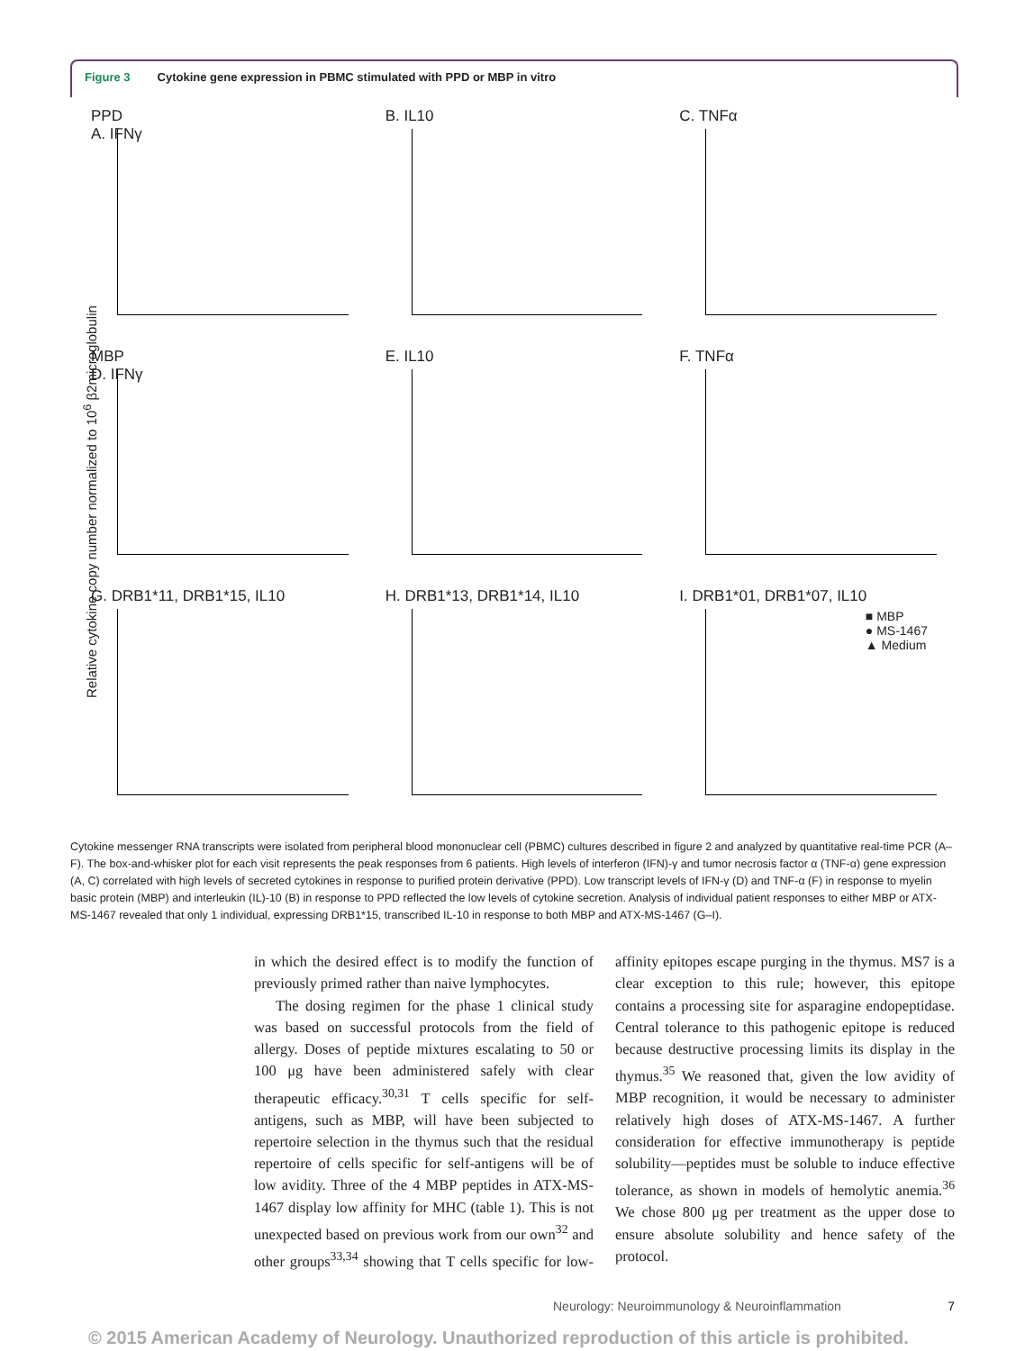Figure 3 Cytokine gene expression in PBMC stimulated with PPD or MBP in vitro
Relative cytokine copy number normalized to 10<sup>6</sup> β2microglobulin
PPD
A. IFNγ
B. IL10
C. TNFα
MBP
D. IFNγ
E. IL10
F. TNFα
G. DRB1*11, DRB1*15, IL10
H. DRB1*13, DRB1*14, IL10
I. DRB1*01, DRB1*07, IL10
■ MBP
● MS-1467
▲ Medium
Cytokine messenger RNA transcripts were isolated from peripheral blood mononuclear cell (PBMC) cultures described in figure 2 and analyzed by quantitative real-time PCR (A–F). The box-and-whisker plot for each visit represents the peak responses from 6 patients. High levels of interferon (IFN)-γ and tumor necrosis factor α (TNF-α) gene expression (A, C) correlated with high levels of secreted cytokines in response to purified protein derivative (PPD). Low transcript levels of IFN-γ (D) and TNF-α (F) in response to myelin basic protein (MBP) and interleukin (IL)-10 (B) in response to PPD reflected the low levels of cytokine secretion. Analysis of individual patient responses to either MBP or ATX-MS-1467 revealed that only 1 individual, expressing DRB1*15, transcribed IL-10 in response to both MBP and ATX-MS-1467 (G–I).
in which the desired effect is to modify the function of previously primed rather than naive lymphocytes.
The dosing regimen for the phase 1 clinical study was based on successful protocols from the field of allergy. Doses of peptide mixtures escalating to 50 or 100 μg have been administered safely with clear therapeutic efficacy.<sup>30,31</sup> T cells specific for self-antigens, such as MBP, will have been subjected to repertoire selection in the thymus such that the residual repertoire of cells specific for self-antigens will be of low avidity. Three of the 4 MBP peptides in ATX-MS-1467 display low affinity for MHC (table 1). This is not unexpected based on previous work from our own<sup>32</sup> and other groups<sup>33,34</sup> showing that T cells specific for low-affinity epitopes escape purging in the thymus. MS7 is a clear exception to this rule; however, this epitope contains a processing site for asparagine endopeptidase. Central tolerance to this pathogenic epitope is reduced because destructive processing limits its display in the thymus.<sup>35</sup> We reasoned that, given the low avidity of MBP recognition, it would be necessary to administer relatively high doses of ATX-MS-1467. A further consideration for effective immunotherapy is peptide solubility—peptides must be soluble to induce effective tolerance, as shown in models of hemolytic anemia.<sup>36</sup> We chose 800 μg per treatment as the upper dose to ensure absolute solubility and hence safety of the protocol.
Neurology: Neuroimmunology & Neuroinflammation 7
© 2015 American Academy of Neurology. Unauthorized reproduction of this article is prohibited.